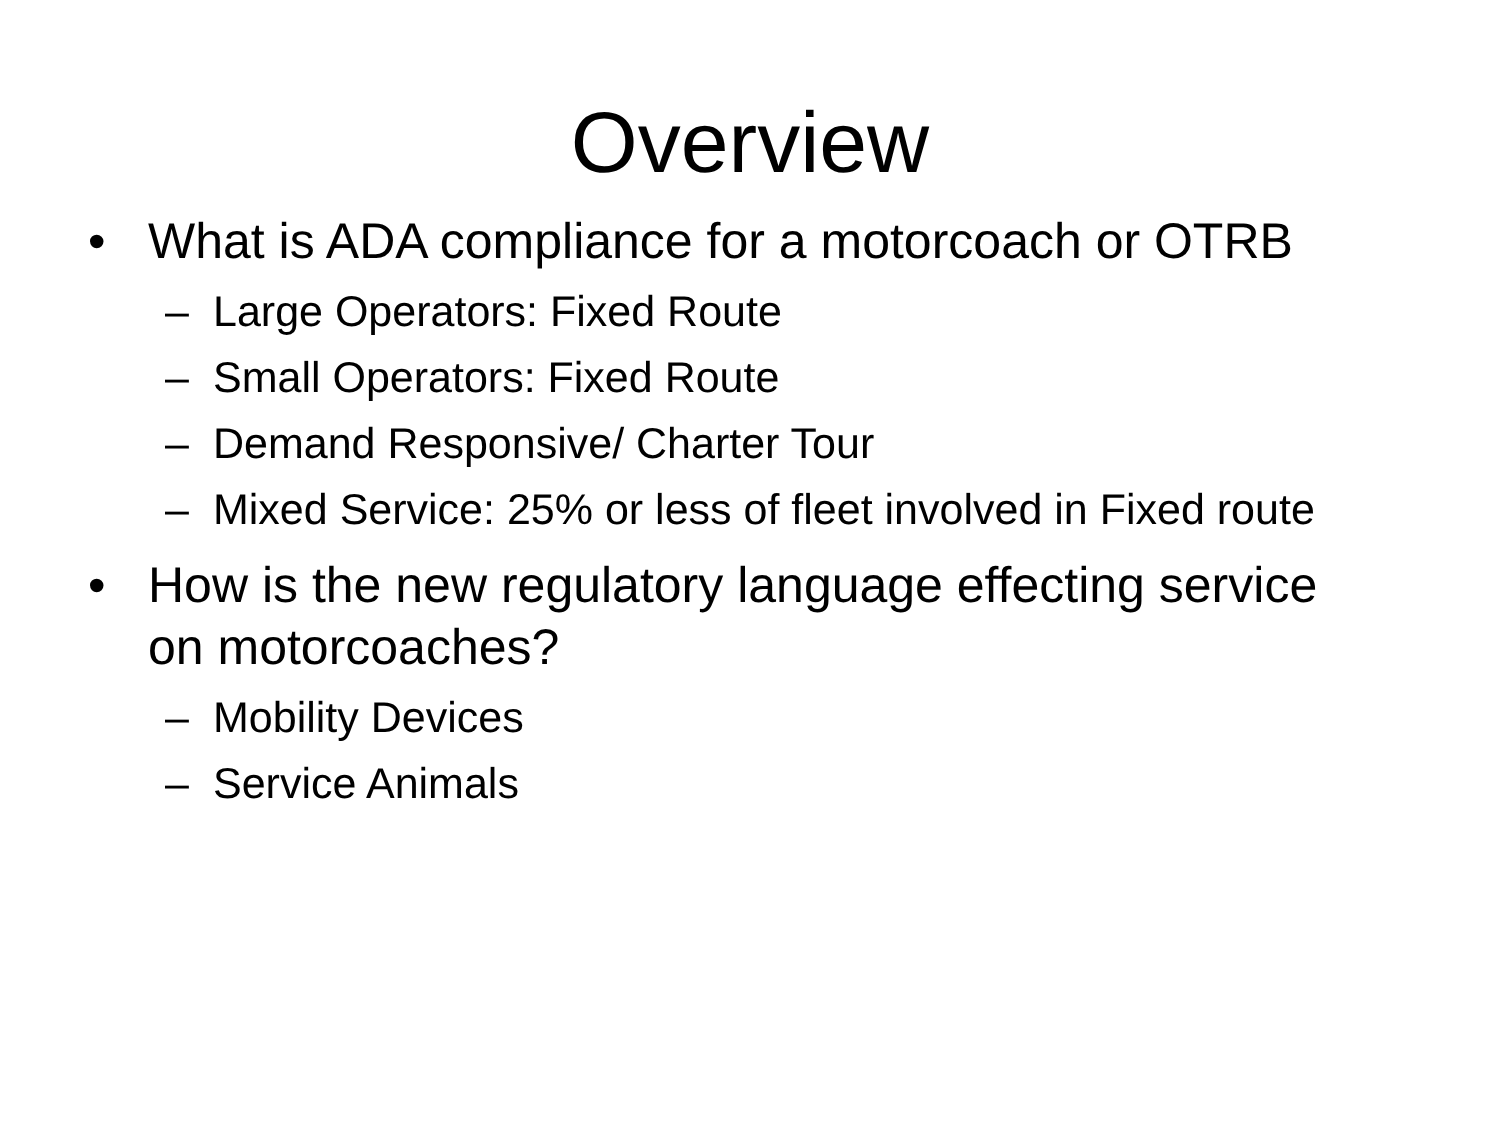Overview
• What is ADA compliance for a motorcoach or OTRB
– Large Operators: Fixed Route
– Small Operators: Fixed Route
– Demand Responsive/ Charter Tour
– Mixed Service: 25% or less of fleet involved in Fixed route
• How is the new regulatory language effecting service on motorcoaches?
– Mobility Devices
– Service Animals